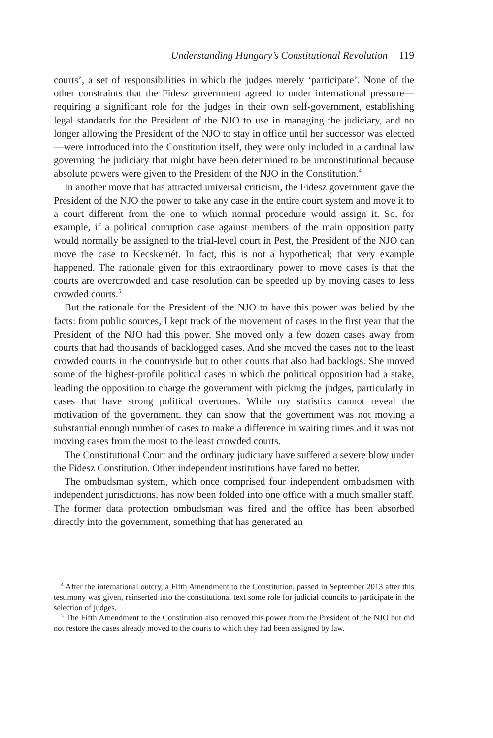Understanding Hungary’s Constitutional Revolution 119
courts’, a set of responsibilities in which the judges merely ‘participate’. None of the other constraints that the Fidesz government agreed to under international pressure—requiring a significant role for the judges in their own self-government, establishing legal standards for the President of the NJO to use in managing the judiciary, and no longer allowing the President of the NJO to stay in office until her successor was elected—were introduced into the Constitution itself, they were only included in a cardinal law governing the judiciary that might have been determined to be unconstitutional because absolute powers were given to the President of the NJO in the Constitution.<sup>4</sup>
In another move that has attracted universal criticism, the Fidesz government gave the President of the NJO the power to take any case in the entire court system and move it to a court different from the one to which normal procedure would assign it. So, for example, if a political corruption case against members of the main opposition party would normally be assigned to the trial-level court in Pest, the President of the NJO can move the case to Kecskemét. In fact, this is not a hypothetical; that very example happened. The rationale given for this extraordinary power to move cases is that the courts are overcrowded and case resolution can be speeded up by moving cases to less crowded courts.<sup>5</sup>
But the rationale for the President of the NJO to have this power was belied by the facts: from public sources, I kept track of the movement of cases in the first year that the President of the NJO had this power. She moved only a few dozen cases away from courts that had thousands of backlogged cases. And she moved the cases not to the least crowded courts in the countryside but to other courts that also had backlogs. She moved some of the highest-profile political cases in which the political opposition had a stake, leading the opposition to charge the government with picking the judges, particularly in cases that have strong political overtones. While my statistics cannot reveal the motivation of the government, they can show that the government was not moving a substantial enough number of cases to make a difference in waiting times and it was not moving cases from the most to the least crowded courts.
The Constitutional Court and the ordinary judiciary have suffered a severe blow under the Fidesz Constitution. Other independent institutions have fared no better.
The ombudsman system, which once comprised four independent ombudsmen with independent jurisdictions, has now been folded into one office with a much smaller staff. The former data protection ombudsman was fired and the office has been absorbed directly into the government, something that has generated an
<sup>4</sup> After the international outcry, a Fifth Amendment to the Constitution, passed in September 2013 after this testimony was given, reinserted into the constitutional text some role for judicial councils to participate in the selection of judges.
<sup>5</sup> The Fifth Amendment to the Constitution also removed this power from the President of the NJO but did not restore the cases already moved to the courts to which they had been assigned by law.